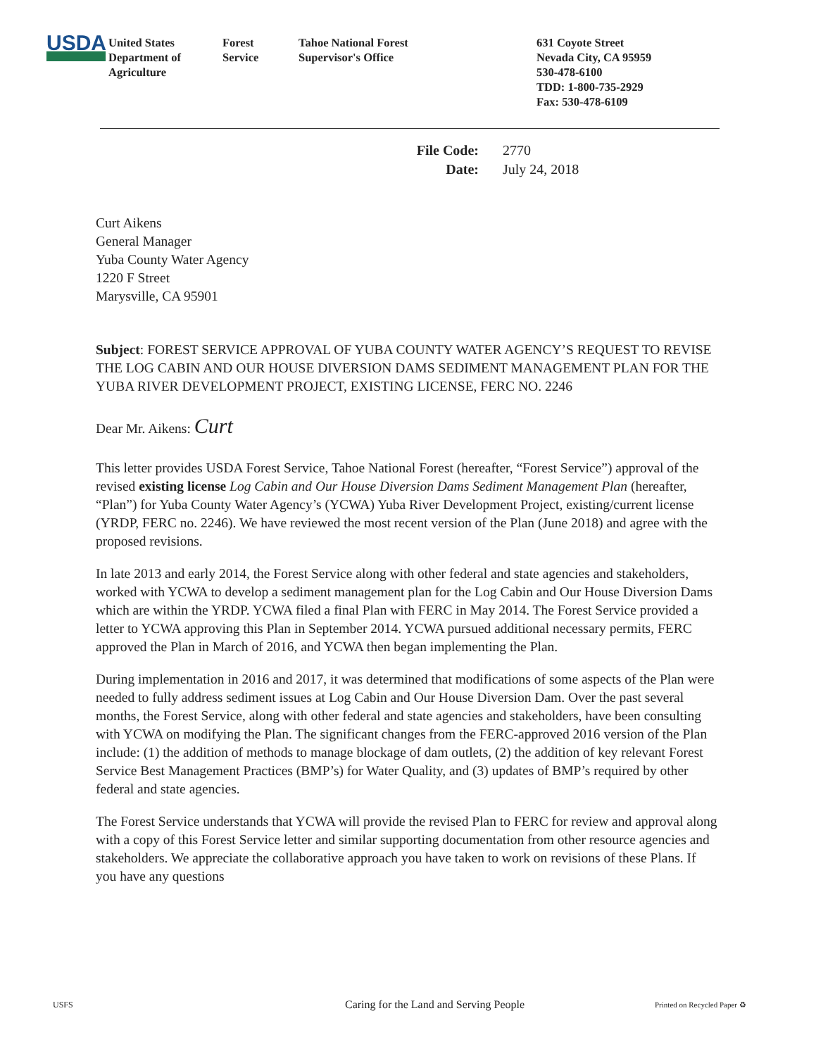USDA
United States
Department of
Agriculture
Forest
Service
Tahoe National Forest
Supervisor's Office
631 Coyote Street
Nevada City, CA 95959
530-478-6100
TDD: 1-800-735-2929
Fax: 530-478-6109
File Code: 2770
Date: July 24, 2018
Curt Aikens
General Manager
Yuba County Water Agency
1220 F Street
Marysville, CA 95901
Subject: FOREST SERVICE APPROVAL OF YUBA COUNTY WATER AGENCY’S REQUEST TO REVISE THE LOG CABIN AND OUR HOUSE DIVERSION DAMS SEDIMENT MANAGEMENT PLAN FOR THE YUBA RIVER DEVELOPMENT PROJECT, EXISTING LICENSE, FERC NO. 2246
Dear Mr. Aikens: Curt
This letter provides USDA Forest Service, Tahoe National Forest (hereafter, “Forest Service”) approval of the revised existing license Log Cabin and Our House Diversion Dams Sediment Management Plan (hereafter, “Plan”) for Yuba County Water Agency’s (YCWA) Yuba River Development Project, existing/current license (YRDP, FERC no. 2246). We have reviewed the most recent version of the Plan (June 2018) and agree with the proposed revisions.
In late 2013 and early 2014, the Forest Service along with other federal and state agencies and stakeholders, worked with YCWA to develop a sediment management plan for the Log Cabin and Our House Diversion Dams which are within the YRDP. YCWA filed a final Plan with FERC in May 2014. The Forest Service provided a letter to YCWA approving this Plan in September 2014. YCWA pursued additional necessary permits, FERC approved the Plan in March of 2016, and YCWA then began implementing the Plan.
During implementation in 2016 and 2017, it was determined that modifications of some aspects of the Plan were needed to fully address sediment issues at Log Cabin and Our House Diversion Dam. Over the past several months, the Forest Service, along with other federal and state agencies and stakeholders, have been consulting with YCWA on modifying the Plan. The significant changes from the FERC-approved 2016 version of the Plan include: (1) the addition of methods to manage blockage of dam outlets, (2) the addition of key relevant Forest Service Best Management Practices (BMP’s) for Water Quality, and (3) updates of BMP’s required by other federal and state agencies.
The Forest Service understands that YCWA will provide the revised Plan to FERC for review and approval along with a copy of this Forest Service letter and similar supporting documentation from other resource agencies and stakeholders. We appreciate the collaborative approach you have taken to work on revisions of these Plans. If you have any questions
USFS
Caring for the Land and Serving People
Printed on Recycled Paper ♻